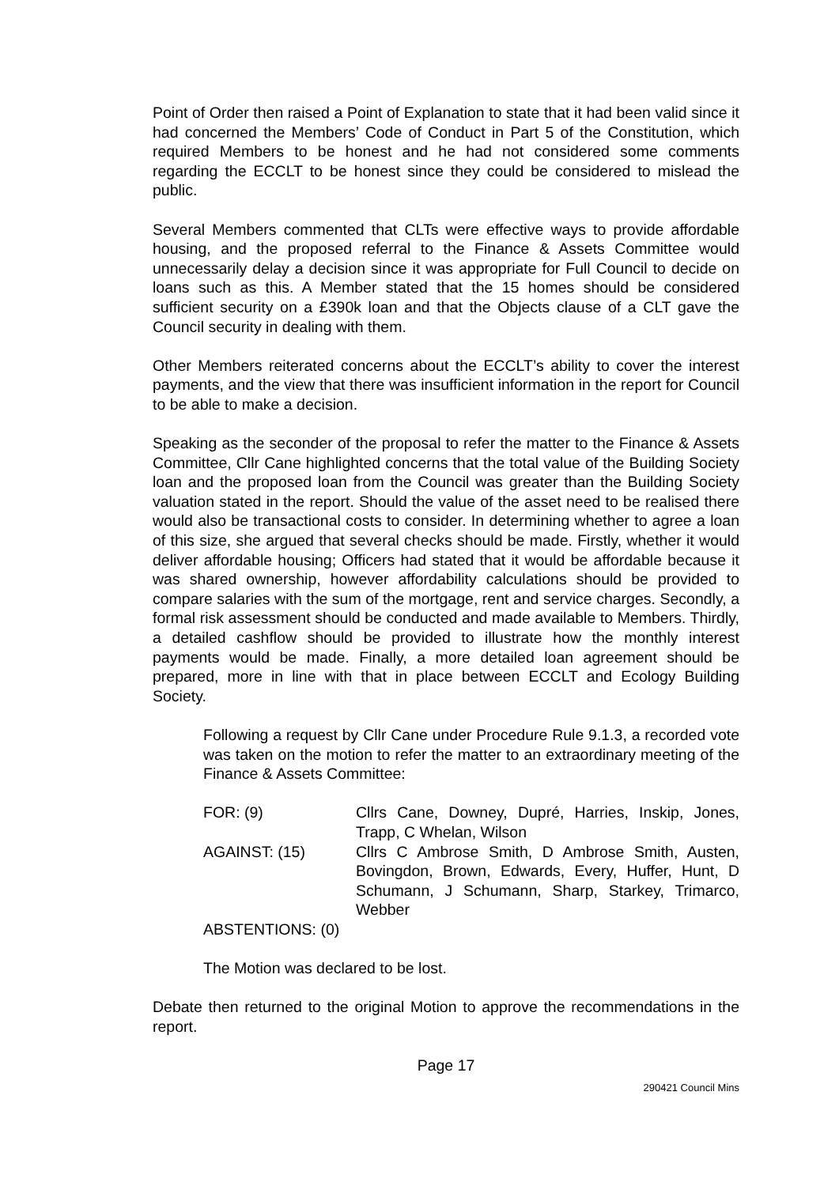Point of Order then raised a Point of Explanation to state that it had been valid since it had concerned the Members’ Code of Conduct in Part 5 of the Constitution, which required Members to be honest and he had not considered some comments regarding the ECCLT to be honest since they could be considered to mislead the public.
Several Members commented that CLTs were effective ways to provide affordable housing, and the proposed referral to the Finance & Assets Committee would unnecessarily delay a decision since it was appropriate for Full Council to decide on loans such as this. A Member stated that the 15 homes should be considered sufficient security on a £390k loan and that the Objects clause of a CLT gave the Council security in dealing with them.
Other Members reiterated concerns about the ECCLT’s ability to cover the interest payments, and the view that there was insufficient information in the report for Council to be able to make a decision.
Speaking as the seconder of the proposal to refer the matter to the Finance & Assets Committee, Cllr Cane highlighted concerns that the total value of the Building Society loan and the proposed loan from the Council was greater than the Building Society valuation stated in the report. Should the value of the asset need to be realised there would also be transactional costs to consider. In determining whether to agree a loan of this size, she argued that several checks should be made. Firstly, whether it would deliver affordable housing; Officers had stated that it would be affordable because it was shared ownership, however affordability calculations should be provided to compare salaries with the sum of the mortgage, rent and service charges. Secondly, a formal risk assessment should be conducted and made available to Members. Thirdly, a detailed cashflow should be provided to illustrate how the monthly interest payments would be made. Finally, a more detailed loan agreement should be prepared, more in line with that in place between ECCLT and Ecology Building Society.
Following a request by Cllr Cane under Procedure Rule 9.1.3, a recorded vote was taken on the motion to refer the matter to an extraordinary meeting of the Finance & Assets Committee:
| FOR: (9) | Cllrs Cane, Downey, Dupré, Harries, Inskip, Jones, Trapp, C Whelan, Wilson |
| AGAINST: (15) | Cllrs C Ambrose Smith, D Ambrose Smith, Austen, Bovingdon, Brown, Edwards, Every, Huffer, Hunt, D Schumann, J Schumann, Sharp, Starkey, Trimarco, Webber |
| ABSTENTIONS: (0) | |
The Motion was declared to be lost.
Debate then returned to the original Motion to approve the recommendations in the report.
Page 17
290421 Council Mins